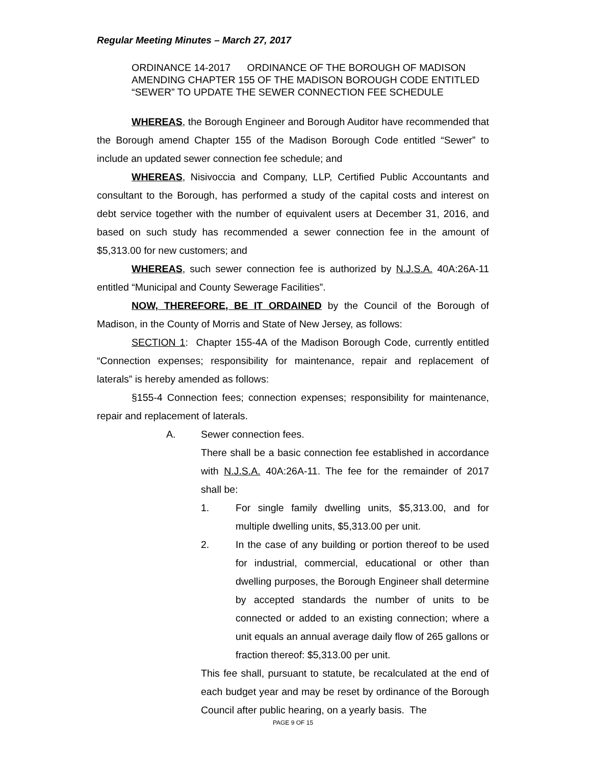Regular Meeting Minutes – March 27, 2017
ORDINANCE 14-2017 ORDINANCE OF THE BOROUGH OF MADISON AMENDING CHAPTER 155 OF THE MADISON BOROUGH CODE ENTITLED “SEWER” TO UPDATE THE SEWER CONNECTION FEE SCHEDULE
WHEREAS, the Borough Engineer and Borough Auditor have recommended that the Borough amend Chapter 155 of the Madison Borough Code entitled “Sewer” to include an updated sewer connection fee schedule; and
WHEREAS, Nisivoccia and Company, LLP, Certified Public Accountants and consultant to the Borough, has performed a study of the capital costs and interest on debt service together with the number of equivalent users at December 31, 2016, and based on such study has recommended a sewer connection fee in the amount of $5,313.00 for new customers; and
WHEREAS, such sewer connection fee is authorized by N.J.S.A. 40A:26A-11 entitled “Municipal and County Sewerage Facilities”.
NOW, THEREFORE, BE IT ORDAINED by the Council of the Borough of Madison, in the County of Morris and State of New Jersey, as follows:
SECTION 1: Chapter 155-4A of the Madison Borough Code, currently entitled “Connection expenses; responsibility for maintenance, repair and replacement of laterals” is hereby amended as follows:
§155-4 Connection fees; connection expenses; responsibility for maintenance, repair and replacement of laterals.
A. Sewer connection fees.
There shall be a basic connection fee established in accordance with N.J.S.A. 40A:26A-11. The fee for the remainder of 2017 shall be:
1. For single family dwelling units, $5,313.00, and for multiple dwelling units, $5,313.00 per unit.
2. In the case of any building or portion thereof to be used for industrial, commercial, educational or other than dwelling purposes, the Borough Engineer shall determine by accepted standards the number of units to be connected or added to an existing connection; where a unit equals an annual average daily flow of 265 gallons or fraction thereof: $5,313.00 per unit.
This fee shall, pursuant to statute, be recalculated at the end of each budget year and may be reset by ordinance of the Borough Council after public hearing, on a yearly basis. The
PAGE 9 OF 15